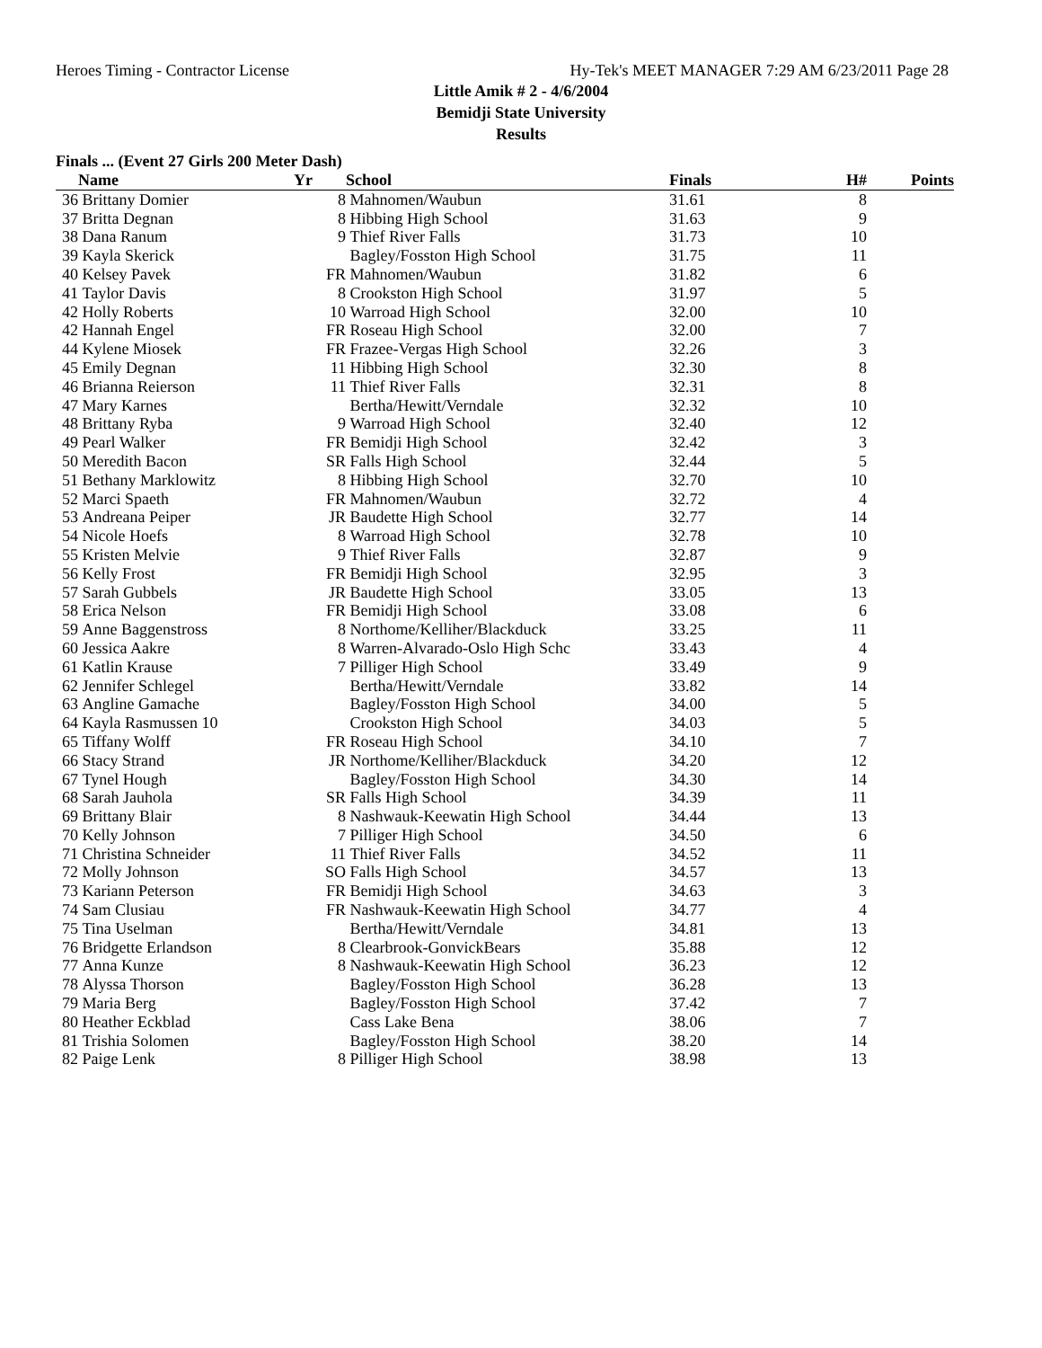Heroes Timing - Contractor License Hy-Tek's MEET MANAGER 7:29 AM 6/23/2011 Page 28
Little Amik # 2 - 4/6/2004
Bemidji State University
Results
Finals ... (Event 27 Girls 200 Meter Dash)
| | Name | Yr | School | Finals | H# | Points |
| --- | --- | --- | --- | --- | --- | --- |
| 36 | Brittany Domier | 8 | Mahnomen/Waubun | 31.61 | 8 | |
| 37 | Britta Degnan | 8 | Hibbing High School | 31.63 | 9 | |
| 38 | Dana Ranum | 9 | Thief River Falls | 31.73 | 10 | |
| 39 | Kayla Skerick | | Bagley/Fosston High School | 31.75 | 11 | |
| 40 | Kelsey Pavek | FR | Mahnomen/Waubun | 31.82 | 6 | |
| 41 | Taylor Davis | 8 | Crookston High School | 31.97 | 5 | |
| 42 | Holly Roberts | 10 | Warroad High School | 32.00 | 10 | |
| 42 | Hannah Engel | FR | Roseau High School | 32.00 | 7 | |
| 44 | Kylene Miosek | FR | Frazee-Vergas High School | 32.26 | 3 | |
| 45 | Emily Degnan | 11 | Hibbing High School | 32.30 | 8 | |
| 46 | Brianna Reierson | 11 | Thief River Falls | 32.31 | 8 | |
| 47 | Mary Karnes | | Bertha/Hewitt/Verndale | 32.32 | 10 | |
| 48 | Brittany Ryba | 9 | Warroad High School | 32.40 | 12 | |
| 49 | Pearl Walker | FR | Bemidji High School | 32.42 | 3 | |
| 50 | Meredith Bacon | SR | Falls High School | 32.44 | 5 | |
| 51 | Bethany Marklowitz | 8 | Hibbing High School | 32.70 | 10 | |
| 52 | Marci Spaeth | FR | Mahnomen/Waubun | 32.72 | 4 | |
| 53 | Andreana Peiper | JR | Baudette High School | 32.77 | 14 | |
| 54 | Nicole Hoefs | 8 | Warroad High School | 32.78 | 10 | |
| 55 | Kristen Melvie | 9 | Thief River Falls | 32.87 | 9 | |
| 56 | Kelly Frost | FR | Bemidji High School | 32.95 | 3 | |
| 57 | Sarah Gubbels | JR | Baudette High School | 33.05 | 13 | |
| 58 | Erica Nelson | FR | Bemidji High School | 33.08 | 6 | |
| 59 | Anne Baggenstross | 8 | Northome/Kelliher/Blackduck | 33.25 | 11 | |
| 60 | Jessica Aakre | 8 | Warren-Alvarado-Oslo High Schc | 33.43 | 4 | |
| 61 | Katlin Krause | 7 | Pilliger High School | 33.49 | 9 | |
| 62 | Jennifer Schlegel | | Bertha/Hewitt/Verndale | 33.82 | 14 | |
| 63 | Angline Gamache | | Bagley/Fosston High School | 34.00 | 5 | |
| 64 | Kayla Rasmussen 10 | | Crookston High School | 34.03 | 5 | |
| 65 | Tiffany Wolff | FR | Roseau High School | 34.10 | 7 | |
| 66 | Stacy Strand | JR | Northome/Kelliher/Blackduck | 34.20 | 12 | |
| 67 | Tynel Hough | | Bagley/Fosston High School | 34.30 | 14 | |
| 68 | Sarah Jauhola | SR | Falls High School | 34.39 | 11 | |
| 69 | Brittany Blair | 8 | Nashwauk-Keewatin High School | 34.44 | 13 | |
| 70 | Kelly Johnson | 7 | Pilliger High School | 34.50 | 6 | |
| 71 | Christina Schneider | 11 | Thief River Falls | 34.52 | 11 | |
| 72 | Molly Johnson | SO | Falls High School | 34.57 | 13 | |
| 73 | Kariann Peterson | FR | Bemidji High School | 34.63 | 3 | |
| 74 | Sam Clusiau | FR | Nashwauk-Keewatin High School | 34.77 | 4 | |
| 75 | Tina Uselman | | Bertha/Hewitt/Verndale | 34.81 | 13 | |
| 76 | Bridgette Erlandson | 8 | Clearbrook-GonvickBears | 35.88 | 12 | |
| 77 | Anna Kunze | 8 | Nashwauk-Keewatin High School | 36.23 | 12 | |
| 78 | Alyssa Thorson | | Bagley/Fosston High School | 36.28 | 13 | |
| 79 | Maria Berg | | Bagley/Fosston High School | 37.42 | 7 | |
| 80 | Heather Eckblad | | Cass Lake Bena | 38.06 | 7 | |
| 81 | Trishia Solomen | | Bagley/Fosston High School | 38.20 | 14 | |
| 82 | Paige Lenk | 8 | Pilliger High School | 38.98 | 13 | |